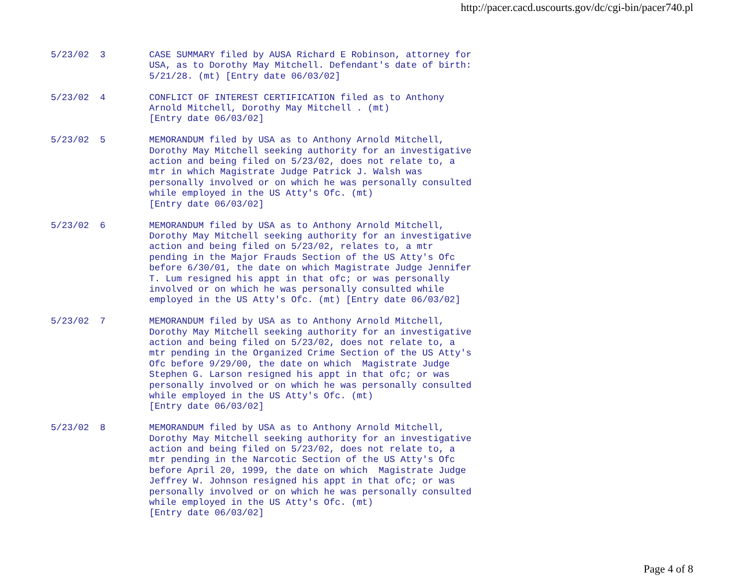http://pacer.cacd.uscourts.gov/dc/cgi-bin/pacer740.pl
5/23/02  3        CASE SUMMARY filed by AUSA Richard E Robinson, attorney for
                  USA, as to Dorothy May Mitchell. Defendant's date of birth:
                  5/21/28. (mt) [Entry date 06/03/02]

5/23/02  4        CONFLICT OF INTEREST CERTIFICATION filed as to Anthony
                  Arnold Mitchell, Dorothy May Mitchell . (mt)
                  [Entry date 06/03/02]

5/23/02  5        MEMORANDUM filed by USA as to Anthony Arnold Mitchell,
                  Dorothy May Mitchell seeking authority for an investigative
                  action and being filed on 5/23/02, does not relate to, a
                  mtr in which Magistrate Judge Patrick J. Walsh was
                  personally involved or on which he was personally consulted
                  while employed in the US Atty's Ofc. (mt)
                  [Entry date 06/03/02]

5/23/02  6        MEMORANDUM filed by USA as to Anthony Arnold Mitchell,
                  Dorothy May Mitchell seeking authority for an investigative
                  action and being filed on 5/23/02, relates to, a mtr
                  pending in the Major Frauds Section of the US Atty's Ofc
                  before 6/30/01, the date on which Magistrate Judge Jennifer
                  T. Lum resigned his appt in that ofc; or was personally
                  involved or on which he was personally consulted while
                  employed in the US Atty's Ofc. (mt) [Entry date 06/03/02]

5/23/02  7        MEMORANDUM filed by USA as to Anthony Arnold Mitchell,
                  Dorothy May Mitchell seeking authority for an investigative
                  action and being filed on 5/23/02, does not relate to, a
                  mtr pending in the Organized Crime Section of the US Atty's
                  Ofc before 9/29/00, the date on which  Magistrate Judge
                  Stephen G. Larson resigned his appt in that ofc; or was
                  personally involved or on which he was personally consulted
                  while employed in the US Atty's Ofc. (mt)
                  [Entry date 06/03/02]

5/23/02  8        MEMORANDUM filed by USA as to Anthony Arnold Mitchell,
                  Dorothy May Mitchell seeking authority for an investigative
                  action and being filed on 5/23/02, does not relate to, a
                  mtr pending in the Narcotic Section of the US Atty's Ofc
                  before April 20, 1999, the date on which  Magistrate Judge
                  Jeffrey W. Johnson resigned his appt in that ofc; or was
                  personally involved or on which he was personally consulted
                  while employed in the US Atty's Ofc. (mt)
                  [Entry date 06/03/02]
Page 4 of 8